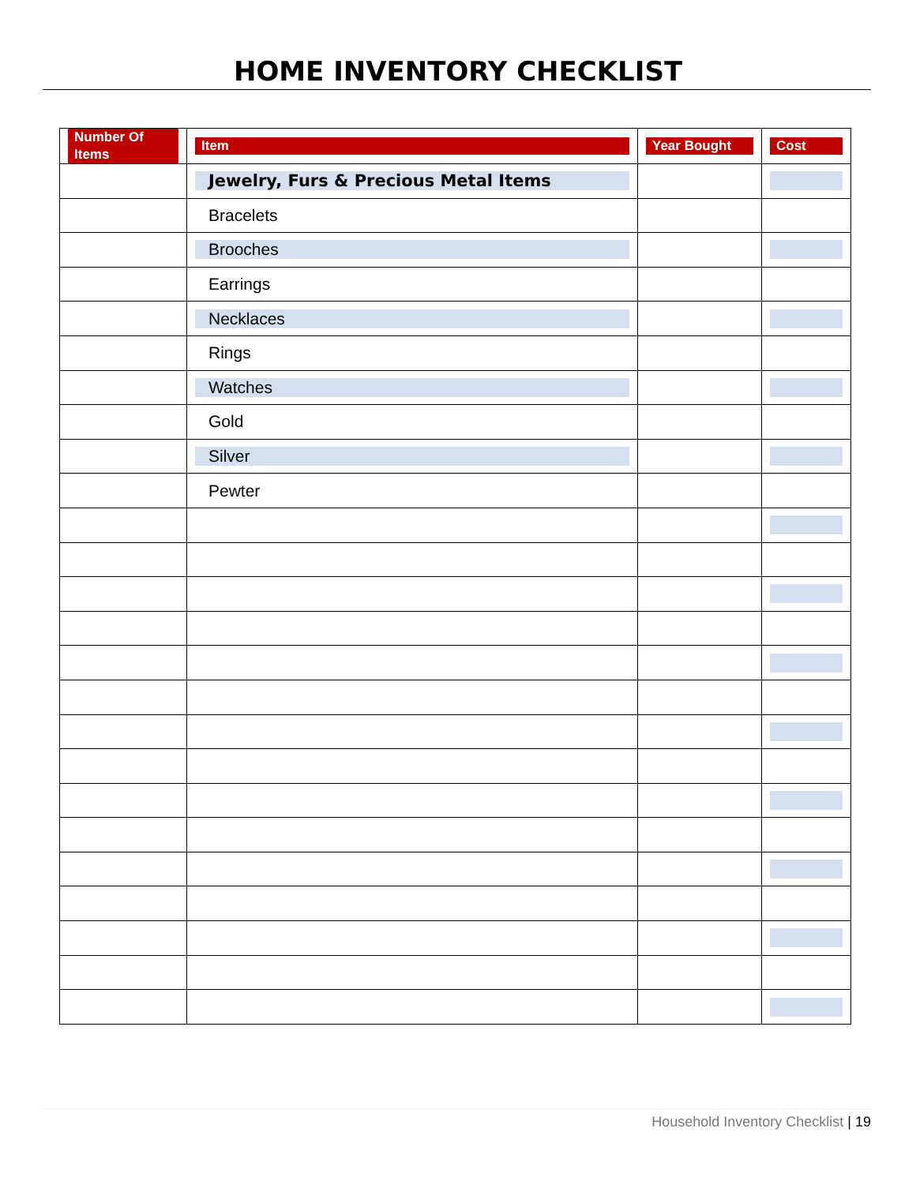HOME INVENTORY CHECKLIST
| Number Of Items | Item | Year Bought | Cost |
| --- | --- | --- | --- |
| | Jewelry, Furs & Precious Metal Items | | |
| | Bracelets | | |
| | Brooches | | |
| | Earrings | | |
| | Necklaces | | |
| | Rings | | |
| | Watches | | |
| | Gold | | |
| | Silver | | |
| | Pewter | | |
Household Inventory Checklist | 19